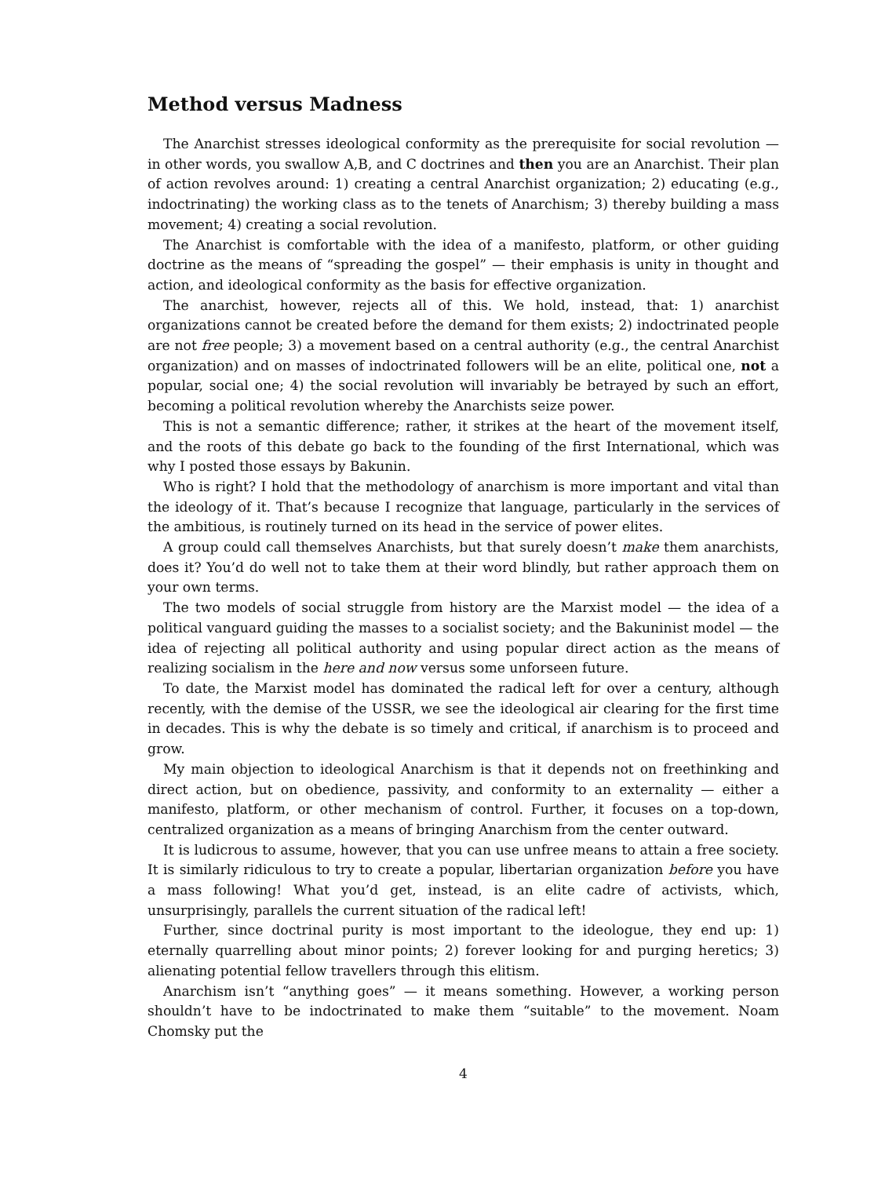Method versus Madness
The Anarchist stresses ideological conformity as the prerequisite for social revolution — in other words, you swallow A,B, and C doctrines and then you are an Anarchist. Their plan of action revolves around: 1) creating a central Anarchist organization; 2) educating (e.g., indoctrinating) the working class as to the tenets of Anarchism; 3) thereby building a mass movement; 4) creating a social revolution.
The Anarchist is comfortable with the idea of a manifesto, platform, or other guiding doctrine as the means of “spreading the gospel” — their emphasis is unity in thought and action, and ideological conformity as the basis for effective organization.
The anarchist, however, rejects all of this. We hold, instead, that: 1) anarchist organizations cannot be created before the demand for them exists; 2) indoctrinated people are not free people; 3) a movement based on a central authority (e.g., the central Anarchist organization) and on masses of indoctrinated followers will be an elite, political one, not a popular, social one; 4) the social revolution will invariably be betrayed by such an effort, becoming a political revolution whereby the Anarchists seize power.
This is not a semantic difference; rather, it strikes at the heart of the movement itself, and the roots of this debate go back to the founding of the first International, which was why I posted those essays by Bakunin.
Who is right? I hold that the methodology of anarchism is more important and vital than the ideology of it. That’s because I recognize that language, particularly in the services of the ambitious, is routinely turned on its head in the service of power elites.
A group could call themselves Anarchists, but that surely doesn’t make them anarchists, does it? You’d do well not to take them at their word blindly, but rather approach them on your own terms.
The two models of social struggle from history are the Marxist model — the idea of a political vanguard guiding the masses to a socialist society; and the Bakuninist model — the idea of rejecting all political authority and using popular direct action as the means of realizing socialism in the here and now versus some unforseen future.
To date, the Marxist model has dominated the radical left for over a century, although recently, with the demise of the USSR, we see the ideological air clearing for the first time in decades. This is why the debate is so timely and critical, if anarchism is to proceed and grow.
My main objection to ideological Anarchism is that it depends not on freethinking and direct action, but on obedience, passivity, and conformity to an externality — either a manifesto, platform, or other mechanism of control. Further, it focuses on a top-down, centralized organization as a means of bringing Anarchism from the center outward.
It is ludicrous to assume, however, that you can use unfree means to attain a free society. It is similarly ridiculous to try to create a popular, libertarian organization before you have a mass following! What you’d get, instead, is an elite cadre of activists, which, unsurprisingly, parallels the current situation of the radical left!
Further, since doctrinal purity is most important to the ideologue, they end up: 1) eternally quarrelling about minor points; 2) forever looking for and purging heretics; 3) alienating potential fellow travellers through this elitism.
Anarchism isn’t “anything goes” — it means something. However, a working person shouldn’t have to be indoctrinated to make them “suitable” to the movement. Noam Chomsky put the
4